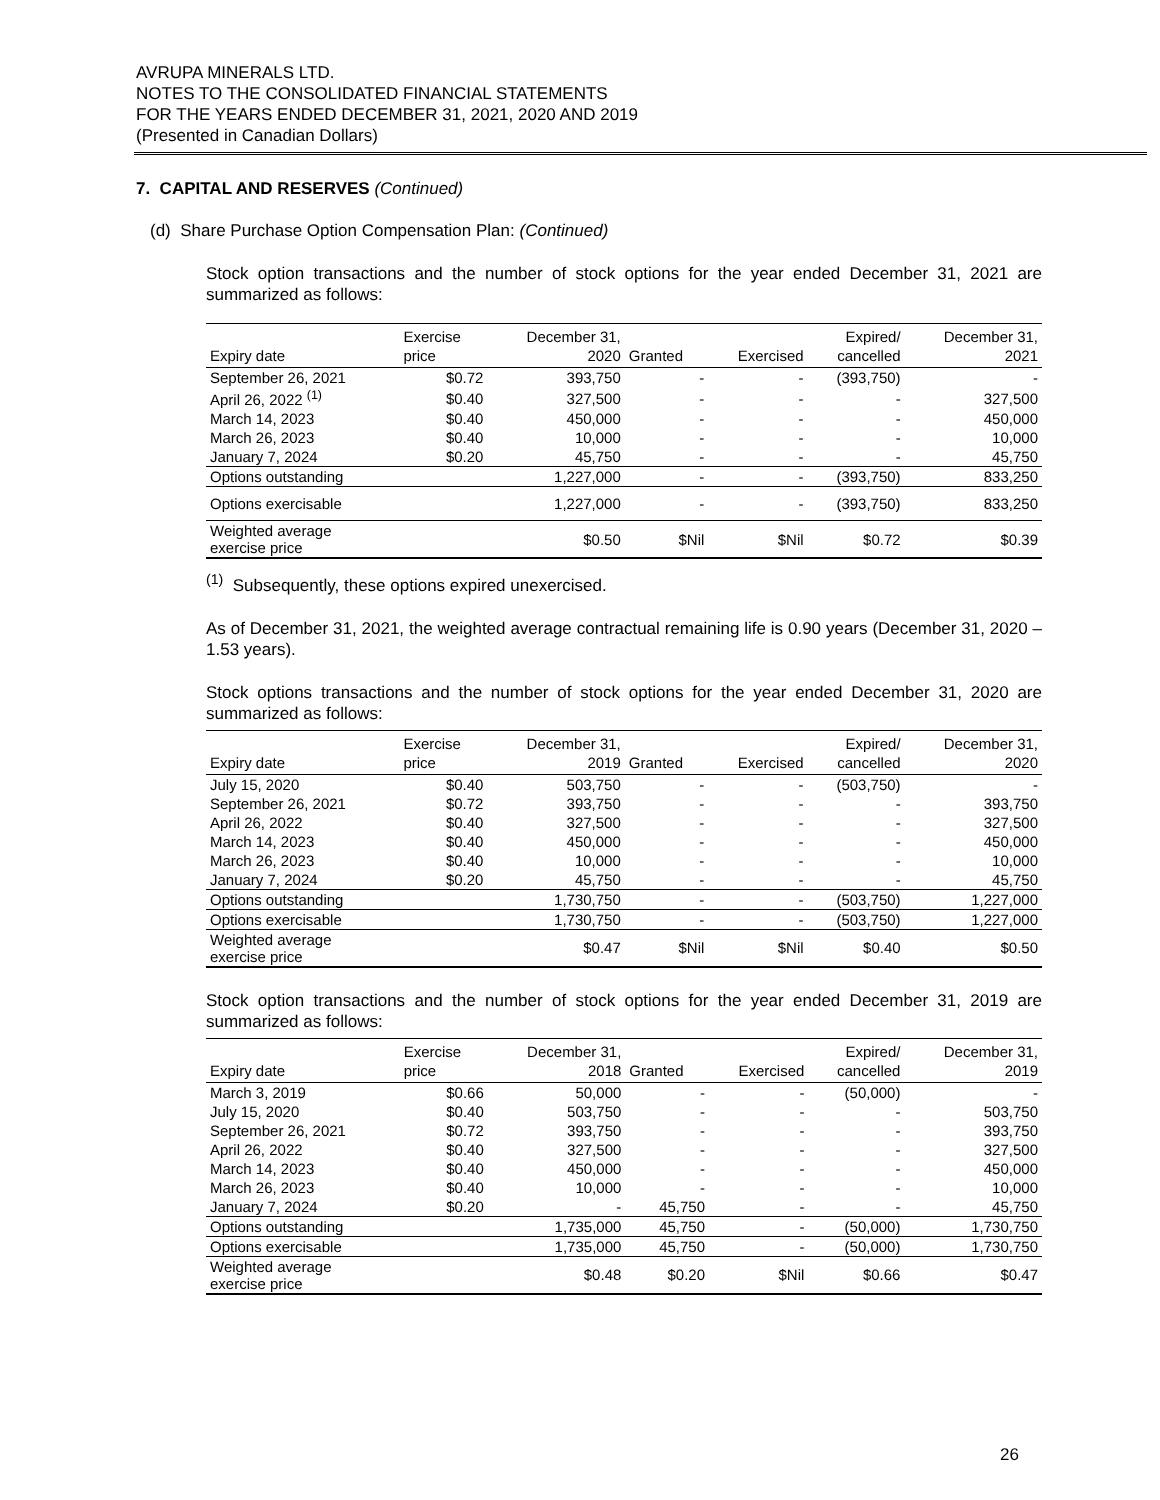AVRUPA MINERALS LTD.
NOTES TO THE CONSOLIDATED FINANCIAL STATEMENTS
FOR THE YEARS ENDED DECEMBER 31, 2021, 2020 AND 2019
(Presented in Canadian Dollars)
7. CAPITAL AND RESERVES (Continued)
(d) Share Purchase Option Compensation Plan: (Continued)
Stock option transactions and the number of stock options for the year ended December 31, 2021 are summarized as follows:
| | Exercise | December 31, | | | Expired/ | December 31, |
| --- | --- | --- | --- | --- | --- | --- |
| Expiry date | price | 2020 | Granted | Exercised | cancelled | 2021 |
| September 26, 2021 | $0.72 | 393,750 | - | - | (393,750) | - |
| April 26, 2022 <sup>(1)</sup> | $0.40 | 327,500 | - | - | - | 327,500 |
| March 14, 2023 | $0.40 | 450,000 | - | - | - | 450,000 |
| March 26, 2023 | $0.40 | 10,000 | - | - | - | 10,000 |
| January 7, 2024 | $0.20 | 45,750 | - | - | - | 45,750 |
| Options outstanding | | 1,227,000 | - | - | (393,750) | 833,250 |
| Options exercisable | | 1,227,000 | - | - | (393,750) | 833,250 |
| Weighted average exercise price | | $0.50 | $Nil | $Nil | $0.72 | $0.39 |
<sup>(1)</sup> Subsequently, these options expired unexercised.
As of December 31, 2021, the weighted average contractual remaining life is 0.90 years (December 31, 2020 – 1.53 years).
Stock options transactions and the number of stock options for the year ended December 31, 2020 are summarized as follows:
| | Exercise | December 31, | | | Expired/ | December 31, |
| --- | --- | --- | --- | --- | --- | --- |
| Expiry date | price | 2019 | Granted | Exercised | cancelled | 2020 |
| July 15, 2020 | $0.40 | 503,750 | - | - | (503,750) | - |
| September 26, 2021 | $0.72 | 393,750 | - | - | - | 393,750 |
| April 26, 2022 | $0.40 | 327,500 | - | - | - | 327,500 |
| March 14, 2023 | $0.40 | 450,000 | - | - | - | 450,000 |
| March 26, 2023 | $0.40 | 10,000 | - | - | - | 10,000 |
| January 7, 2024 | $0.20 | 45,750 | - | - | - | 45,750 |
| Options outstanding | | 1,730,750 | - | - | (503,750) | 1,227,000 |
| Options exercisable | | 1,730,750 | - | - | (503,750) | 1,227,000 |
| Weighted average exercise price | | $0.47 | $Nil | $Nil | $0.40 | $0.50 |
Stock option transactions and the number of stock options for the year ended December 31, 2019 are summarized as follows:
| | Exercise | December 31, | | | Expired/ | December 31, |
| --- | --- | --- | --- | --- | --- | --- |
| Expiry date | price | 2018 | Granted | Exercised | cancelled | 2019 |
| March 3, 2019 | $0.66 | 50,000 | - | - | (50,000) | - |
| July 15, 2020 | $0.40 | 503,750 | - | - | - | 503,750 |
| September 26, 2021 | $0.72 | 393,750 | - | - | - | 393,750 |
| April 26, 2022 | $0.40 | 327,500 | - | - | - | 327,500 |
| March 14, 2023 | $0.40 | 450,000 | - | - | - | 450,000 |
| March 26, 2023 | $0.40 | 10,000 | - | - | - | 10,000 |
| January 7, 2024 | $0.20 | - | 45,750 | - | - | 45,750 |
| Options outstanding | | 1,735,000 | 45,750 | - | (50,000) | 1,730,750 |
| Options exercisable | | 1,735,000 | 45,750 | - | (50,000) | 1,730,750 |
| Weighted average exercise price | | $0.48 | $0.20 | $Nil | $0.66 | $0.47 |
26